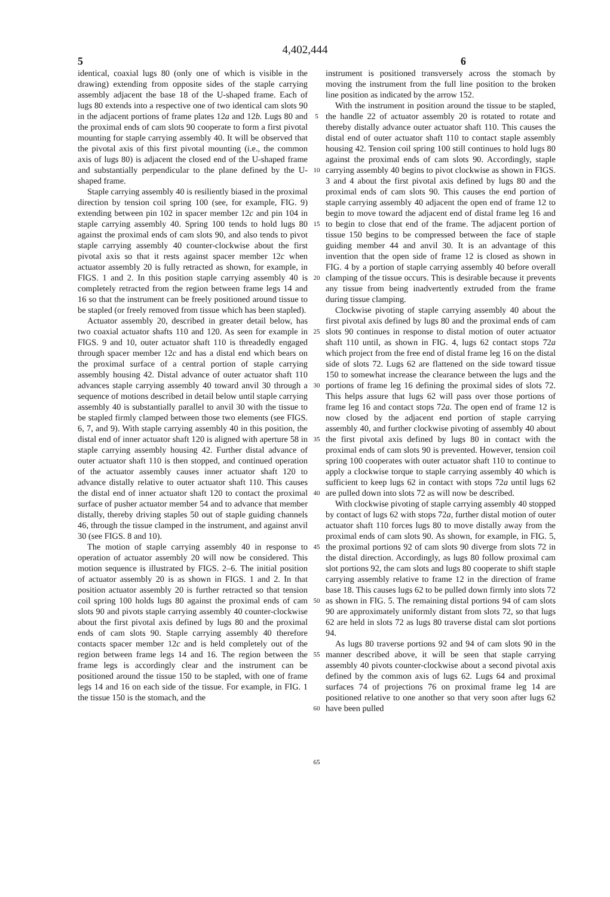4,402,444
5 6
identical, coaxial lugs 80 (only one of which is visible in the drawing) extending from opposite sides of the staple carrying assembly adjacent the base 18 of the U-shaped frame. Each of lugs 80 extends into a respective one of two identical cam slots 90 in the adjacent portions of frame plates 12a and 12b. Lugs 80 and the proximal ends of cam slots 90 cooperate to form a first pivotal mounting for staple carrying assembly 40. It will be observed that the pivotal axis of this first pivotal mounting (i.e., the common axis of lugs 80) is adjacent the closed end of the U-shaped frame and substantially perpendicular to the plane defined by the U-shaped frame.
Staple carrying assembly 40 is resiliently biased in the proximal direction by tension coil spring 100 (see, for example, FIG. 9) extending between pin 102 in spacer member 12c and pin 104 in staple carrying assembly 40. Spring 100 tends to hold lugs 80 against the proximal ends of cam slots 90, and also tends to pivot staple carrying assembly 40 counter-clockwise about the first pivotal axis so that it rests against spacer member 12c when actuator assembly 20 is fully retracted as shown, for example, in FIGS. 1 and 2. In this position staple carrying assembly 40 is completely retracted from the region between frame legs 14 and 16 so that the instrument can be freely positioned around tissue to be stapled (or freely removed from tissue which has been stapled).
Actuator assembly 20, described in greater detail below, has two coaxial actuator shafts 110 and 120. As seen for example in FIGS. 9 and 10, outer actuator shaft 110 is threadedly engaged through spacer member 12c and has a distal end which bears on the proximal surface of a central portion of staple carrying assembly housing 42. Distal advance of outer actuator shaft 110 advances staple carrying assembly 40 toward anvil 30 through a sequence of motions described in detail below until staple carrying assembly 40 is substantially parallel to anvil 30 with the tissue to be stapled firmly clamped between those two elements (see FIGS. 6, 7, and 9). With staple carrying assembly 40 in this position, the distal end of inner actuator shaft 120 is aligned with aperture 58 in staple carrying assembly housing 42. Further distal advance of outer actuator shaft 110 is then stopped, and continued operation of the actuator assembly causes inner actuator shaft 120 to advance distally relative to outer actuator shaft 110. This causes the distal end of inner actuator shaft 120 to contact the proximal surface of pusher actuator member 54 and to advance that member distally, thereby driving staples 50 out of staple guiding channels 46, through the tissue clamped in the instrument, and against anvil 30 (see FIGS. 8 and 10).
The motion of staple carrying assembly 40 in response to operation of actuator assembly 20 will now be considered. This motion sequence is illustrated by FIGS. 2–6. The initial position of actuator assembly 20 is as shown in FIGS. 1 and 2. In that position actuator assembly 20 is further retracted so that tension coil spring 100 holds lugs 80 against the proximal ends of cam slots 90 and pivots staple carrying assembly 40 counter-clockwise about the first pivotal axis defined by lugs 80 and the proximal ends of cam slots 90. Staple carrying assembly 40 therefore contacts spacer member 12c and is held completely out of the region between frame legs 14 and 16. The region between the frame legs is accordingly clear and the instrument can be positioned around the tissue 150 to be stapled, with one of frame legs 14 and 16 on each side of the tissue. For example, in FIG. 1 the tissue 150 is the stomach, and the
5
10
15
20
25
30
35
40
45
50
55
60
65
instrument is positioned transversely across the stomach by moving the instrument from the full line position to the broken line position as indicated by the arrow 152.
With the instrument in position around the tissue to be stapled, the handle 22 of actuator assembly 20 is rotated to rotate and thereby distally advance outer actuator shaft 110. This causes the distal end of outer actuator shaft 110 to contact staple assembly housing 42. Tension coil spring 100 still continues to hold lugs 80 against the proximal ends of cam slots 90. Accordingly, staple carrying assembly 40 begins to pivot clockwise as shown in FIGS. 3 and 4 about the first pivotal axis defined by lugs 80 and the proximal ends of cam slots 90. This causes the end portion of staple carrying assembly 40 adjacent the open end of frame 12 to begin to move toward the adjacent end of distal frame leg 16 and to begin to close that end of the frame. The adjacent portion of tissue 150 begins to be compressed between the face of staple guiding member 44 and anvil 30. It is an advantage of this invention that the open side of frame 12 is closed as shown in FIG. 4 by a portion of staple carrying assembly 40 before overall clamping of the tissue occurs. This is desirable because it prevents any tissue from being inadvertently extruded from the frame during tissue clamping.
Clockwise pivoting of staple carrying assembly 40 about the first pivotal axis defined by lugs 80 and the proximal ends of cam slots 90 continues in response to distal motion of outer actuator shaft 110 until, as shown in FIG. 4, lugs 62 contact stops 72a which project from the free end of distal frame leg 16 on the distal side of slots 72. Lugs 62 are flattened on the side toward tissue 150 to somewhat increase the clearance between the lugs and the portions of frame leg 16 defining the proximal sides of slots 72. This helps assure that lugs 62 will pass over those portions of frame leg 16 and contact stops 72a. The open end of frame 12 is now closed by the adjacent end portion of staple carrying assembly 40, and further clockwise pivoting of assembly 40 about the first pivotal axis defined by lugs 80 in contact with the proximal ends of cam slots 90 is prevented. However, tension coil spring 100 cooperates with outer actuator shaft 110 to continue to apply a clockwise torque to staple carrying assembly 40 which is sufficient to keep lugs 62 in contact with stops 72a until lugs 62 are pulled down into slots 72 as will now be described.
With clockwise pivoting of staple carrying assembly 40 stopped by contact of lugs 62 with stops 72a, further distal motion of outer actuator shaft 110 forces lugs 80 to move distally away from the proximal ends of cam slots 90. As shown, for example, in FIG. 5, the proximal portions 92 of cam slots 90 diverge from slots 72 in the distal direction. Accordingly, as lugs 80 follow proximal cam slot portions 92, the cam slots and lugs 80 cooperate to shift staple carrying assembly relative to frame 12 in the direction of frame base 18. This causes lugs 62 to be pulled down firmly into slots 72 as shown in FIG. 5. The remaining distal portions 94 of cam slots 90 are approximately uniformly distant from slots 72, so that lugs 62 are held in slots 72 as lugs 80 traverse distal cam slot portions 94.
As lugs 80 traverse portions 92 and 94 of cam slots 90 in the manner described above, it will be seen that staple carrying assembly 40 pivots counter-clockwise about a second pivotal axis defined by the common axis of lugs 62. Lugs 64 and proximal surfaces 74 of projections 76 on proximal frame leg 14 are positioned relative to one another so that very soon after lugs 62 have been pulled